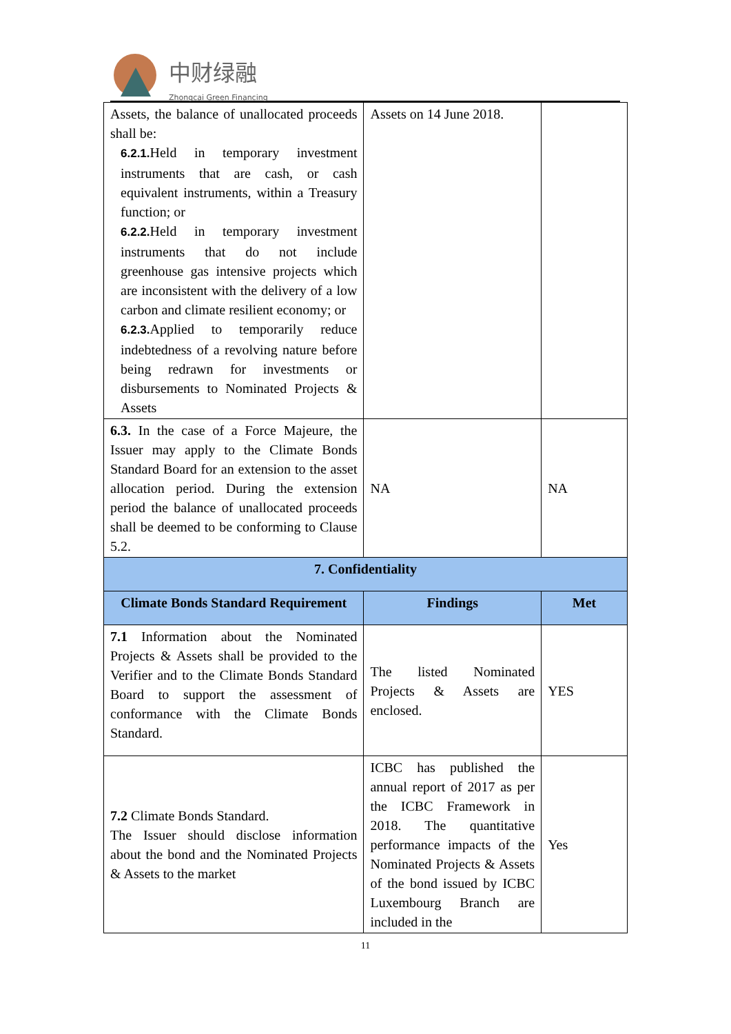中财绿融
Zhongcai Green Financing
| Assets, the balance of unallocated proceeds shall be: 6.2.1. Held in temporary investment instruments that are cash, or cash equivalent instruments, within a Treasury function; or 6.2.2. Held in temporary investment instruments that do not include greenhouse gas intensive projects which are inconsistent with the delivery of a low carbon and climate resilient economy; or 6.2.3. Applied to temporarily reduce indebtedness of a revolving nature before being redrawn for investments or disbursements to Nominated Projects & Assets | Assets on 14 June 2018. | |
| 6.3. In the case of a Force Majeure, the Issuer may apply to the Climate Bonds Standard Board for an extension to the asset allocation period. During the extension period the balance of unallocated proceeds shall be deemed to be conforming to Clause 5.2. | NA | NA |
| 7. Confidentiality | | |
| Climate Bonds Standard Requirement | Findings | Met |
| 7.1 Information about the Nominated Projects & Assets shall be provided to the Verifier and to the Climate Bonds Standard Board to support the assessment of conformance with the Climate Bonds Standard. | The listed Nominated Projects & Assets are enclosed. | YES |
| 7.2 Climate Bonds Standard. The Issuer should disclose information about the bond and the Nominated Projects & Assets to the market | ICBC has published the annual report of 2017 as per the ICBC Framework in 2018. The quantitative performance impacts of the Nominated Projects & Assets of the bond issued by ICBC Luxembourg Branch are included in the | Yes |
11